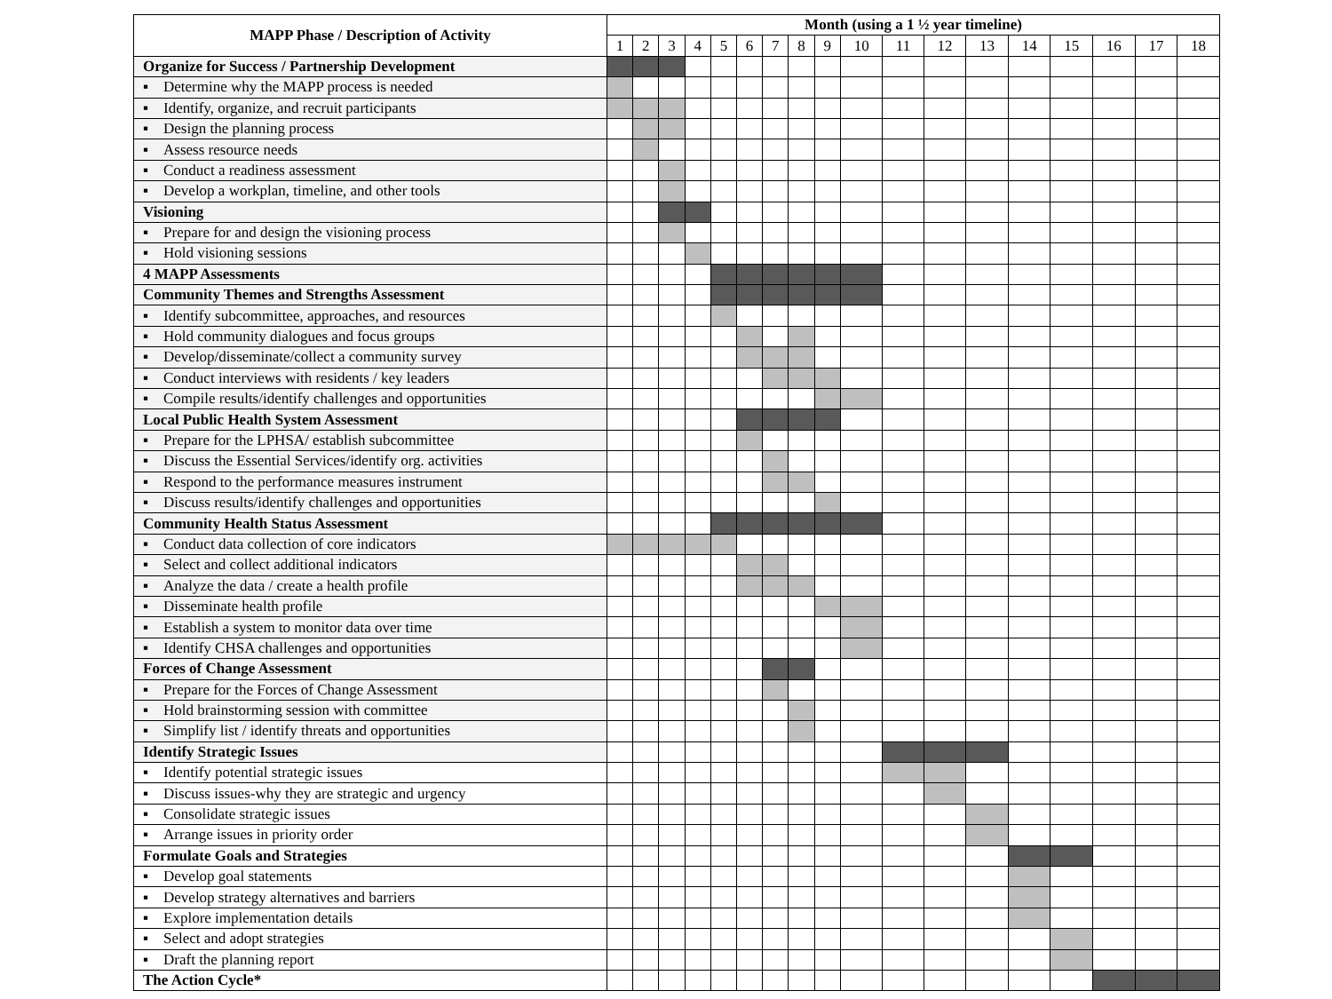| MAPP Phase / Description of Activity | Month (using a 1 ½ year timeline) | | | | | | | | | | | | | | | | | |
| --- | --- | --- | --- | --- | --- | --- | --- | --- | --- | --- | --- | --- | --- | --- | --- | --- | --- | --- |
| | 1 | 2 | 3 | 4 | 5 | 6 | 7 | 8 | 9 | 10 | 11 | 12 | 13 | 14 | 15 | 16 | 17 | 18 |
| Organize for Success / Partnership Development | | | | | | | | | | | | | | | | | | |
| ▪ Determine why the MAPP process is needed | | | | | | | | | | | | | | | | | | |
| ▪ Identify, organize, and recruit participants | | | | | | | | | | | | | | | | | | |
| ▪ Design the planning process | | | | | | | | | | | | | | | | | | |
| ▪ Assess resource needs | | | | | | | | | | | | | | | | | | |
| ▪ Conduct a readiness assessment | | | | | | | | | | | | | | | | | | |
| ▪ Develop a workplan, timeline, and other tools | | | | | | | | | | | | | | | | | | |
| Visioning | | | | | | | | | | | | | | | | | | |
| ▪ Prepare for and design the visioning process | | | | | | | | | | | | | | | | | | |
| ▪ Hold visioning sessions | | | | | | | | | | | | | | | | | | |
| 4 MAPP Assessments | | | | | | | | | | | | | | | | | | |
| Community Themes and Strengths Assessment | | | | | | | | | | | | | | | | | | |
| ▪ Identify subcommittee, approaches, and resources | | | | | | | | | | | | | | | | | | |
| ▪ Hold community dialogues and focus groups | | | | | | | | | | | | | | | | | | |
| ▪ Develop/disseminate/collect a community survey | | | | | | | | | | | | | | | | | | |
| ▪ Conduct interviews with residents / key leaders | | | | | | | | | | | | | | | | | | |
| ▪ Compile results/identify challenges and opportunities | | | | | | | | | | | | | | | | | | |
| Local Public Health System Assessment | | | | | | | | | | | | | | | | | | |
| ▪ Prepare for the LPHSA/ establish subcommittee | | | | | | | | | | | | | | | | | | |
| ▪ Discuss the Essential Services/identify org. activities | | | | | | | | | | | | | | | | | | |
| ▪ Respond to the performance measures instrument | | | | | | | | | | | | | | | | | | |
| ▪ Discuss results/identify challenges and opportunities | | | | | | | | | | | | | | | | | | |
| Community Health Status Assessment | | | | | | | | | | | | | | | | | | |
| ▪ Conduct data collection of core indicators | | | | | | | | | | | | | | | | | | |
| ▪ Select and collect additional indicators | | | | | | | | | | | | | | | | | | |
| ▪ Analyze the data / create a health profile | | | | | | | | | | | | | | | | | | |
| ▪ Disseminate health profile | | | | | | | | | | | | | | | | | | |
| ▪ Establish a system to monitor data over time | | | | | | | | | | | | | | | | | | |
| ▪ Identify CHSA challenges and opportunities | | | | | | | | | | | | | | | | | | |
| Forces of Change Assessment | | | | | | | | | | | | | | | | | | |
| ▪ Prepare for the Forces of Change Assessment | | | | | | | | | | | | | | | | | | |
| ▪ Hold brainstorming session with committee | | | | | | | | | | | | | | | | | | |
| ▪ Simplify list / identify threats and opportunities | | | | | | | | | | | | | | | | | | |
| Identify Strategic Issues | | | | | | | | | | | | | | | | | | |
| ▪ Identify potential strategic issues | | | | | | | | | | | | | | | | | | |
| ▪ Discuss issues-why they are strategic and urgency | | | | | | | | | | | | | | | | | | |
| ▪ Consolidate strategic issues | | | | | | | | | | | | | | | | | | |
| ▪ Arrange issues in priority order | | | | | | | | | | | | | | | | | | |
| Formulate Goals and Strategies | | | | | | | | | | | | | | | | | | |
| ▪ Develop goal statements | | | | | | | | | | | | | | | | | | |
| ▪ Develop strategy alternatives and barriers | | | | | | | | | | | | | | | | | | |
| ▪ Explore implementation details | | | | | | | | | | | | | | | | | | |
| ▪ Select and adopt strategies | | | | | | | | | | | | | | | | | | |
| ▪ Draft the planning report | | | | | | | | | | | | | | | | | | |
| The Action Cycle* | | | | | | | | | | | | | | | | | | |